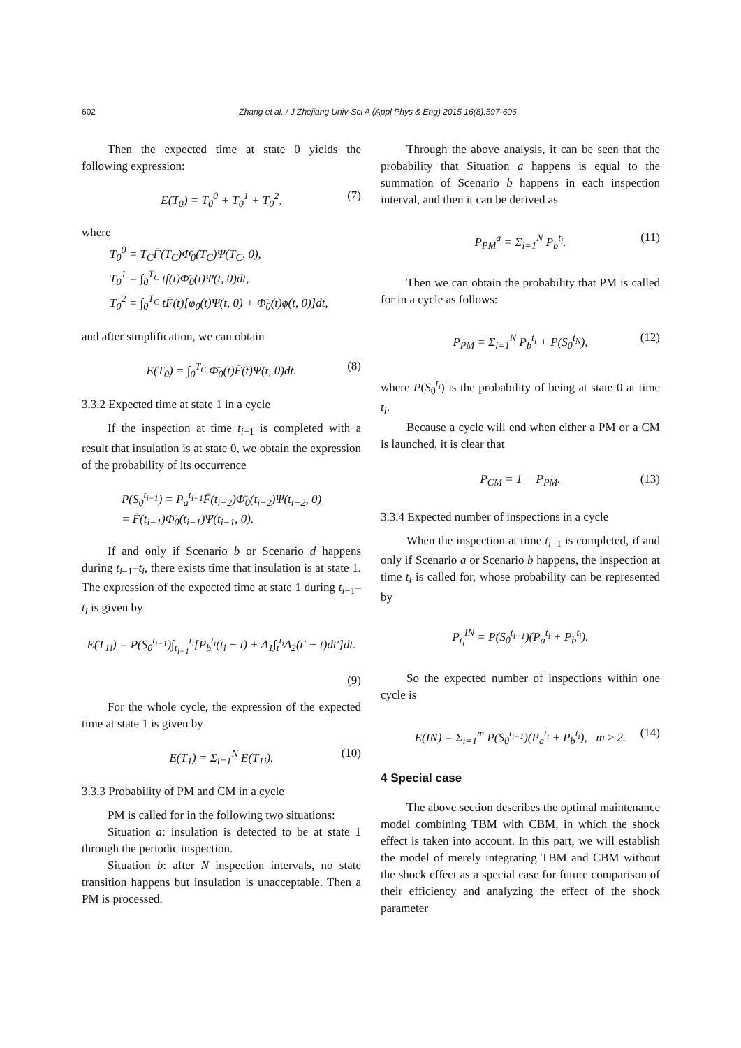602 Zhang et al. / J Zhejiang Univ-Sci A (Appl Phys & Eng) 2015 16(8):597-606
Then the expected time at state 0 yields the following expression:
E(T<sub>0</sub>) = T<sub>0</sub><sup>0</sup> + T<sub>0</sub><sup>1</sup> + T<sub>0</sub><sup>2</sup>, (7)
where
T<sub>0</sub><sup>0</sup> = T<sub>C</sub>F̄(T<sub>C</sub>)Φ̄<sub>0</sub>(T<sub>C</sub>)Ψ(T<sub>C</sub>, 0),
T<sub>0</sub><sup>1</sup> = ∫<sub>0</sub><sup>T<sub>C</sub></sup> tf(t)Φ̄<sub>0</sub>(t)Ψ(t, 0)dt,
T<sub>0</sub><sup>2</sup> = ∫<sub>0</sub><sup>T<sub>C</sub></sup> tF̄(t)[φ<sub>0</sub>(t)Ψ(t, 0) + Φ̄<sub>0</sub>(t)ϕ(t, 0)]dt,
and after simplification, we can obtain
E(T<sub>0</sub>) = ∫<sub>0</sub><sup>T<sub>C</sub></sup> Φ̄<sub>0</sub>(t)F̄(t)Ψ(t, 0)dt. (8)
3.3.2 Expected time at state 1 in a cycle
If the inspection at time t<sub>i−1</sub> is completed with a result that insulation is at state 0, we obtain the expression of the probability of its occurrence
P(S<sub>0</sub><sup>t<sub>i−1</sub></sup>) = P<sub>a</sub><sup>t<sub>i−1</sub></sup>F̄(t<sub>i−2</sub>)Φ̄<sub>0</sub>(t<sub>i−2</sub>)Ψ(t<sub>i−2</sub>, 0)
= F̄(t<sub>i−1</sub>)Φ̄<sub>0</sub>(t<sub>i−1</sub>)Ψ(t<sub>i−1</sub>, 0).
If and only if Scenario b or Scenario d happens during t<sub>i−1</sub>–t<sub>i</sub>, there exists time that insulation is at state 1. The expression of the expected time at state 1 during t<sub>i−1</sub>–t<sub>i</sub> is given by
E(T<sub>1i</sub>) = P(S<sub>0</sub><sup>t<sub>i−1</sub></sup>)∫<sub>t<sub>i−1</sub></sub><sup>t<sub>i</sub></sup>[P<sub>b</sub><sup>t<sub>i</sub></sup>(t<sub>i</sub> − t) + Δ<sub>1</sub>∫<sub>t</sub><sup>t<sub>i</sub></sup>Δ<sub>2</sub>(t′ − t)dt′]dt.
(9)
For the whole cycle, the expression of the expected time at state 1 is given by
E(T<sub>1</sub>) = Σ<sub>i=1</sub><sup>N</sup> E(T<sub>1i</sub>). (10)
3.3.3 Probability of PM and CM in a cycle
PM is called for in the following two situations:
Situation a: insulation is detected to be at state 1 through the periodic inspection.
Situation b: after N inspection intervals, no state transition happens but insulation is unacceptable. Then a PM is processed.
Through the above analysis, it can be seen that the probability that Situation a happens is equal to the summation of Scenario b happens in each inspection interval, and then it can be derived as
P<sub>PM</sub><sup>a</sup> = Σ<sub>i=1</sub><sup>N</sup> P<sub>b</sub><sup>t<sub>i</sub></sup>. (11)
Then we can obtain the probability that PM is called for in a cycle as follows:
P<sub>PM</sub> = Σ<sub>i=1</sub><sup>N</sup> P<sub>b</sub><sup>t<sub>i</sub></sup> + P(S<sub>0</sub><sup>t<sub>N</sub></sup>), (12)
where P(S<sub>0</sub><sup>t<sub>i</sub></sup>) is the probability of being at state 0 at time t<sub>i</sub>.
Because a cycle will end when either a PM or a CM is launched, it is clear that
P<sub>CM</sub> = 1 − P<sub>PM</sub>. (13)
3.3.4 Expected number of inspections in a cycle
When the inspection at time t<sub>i−1</sub> is completed, if and only if Scenario a or Scenario b happens, the inspection at time t<sub>i</sub> is called for, whose probability can be represented by
P<sub>t<sub>i</sub></sub><sup>IN</sup> = P(S<sub>0</sub><sup>t<sub>i−1</sub></sup>)(P<sub>a</sub><sup>t<sub>i</sub></sup> + P<sub>b</sub><sup>t<sub>i</sub></sup>).
So the expected number of inspections within one cycle is
E(IN) = Σ<sub>i=1</sub><sup>m</sup> P(S<sub>0</sub><sup>t<sub>i−1</sub></sup>)(P<sub>a</sub><sup>t<sub>i</sub></sup> + P<sub>b</sub><sup>t<sub>i</sub></sup>), m ≥ 2. (14)
4 Special case
The above section describes the optimal maintenance model combining TBM with CBM, in which the shock effect is taken into account. In this part, we will establish the model of merely integrating TBM and CBM without the shock effect as a special case for future comparison of their efficiency and analyzing the effect of the shock parameter